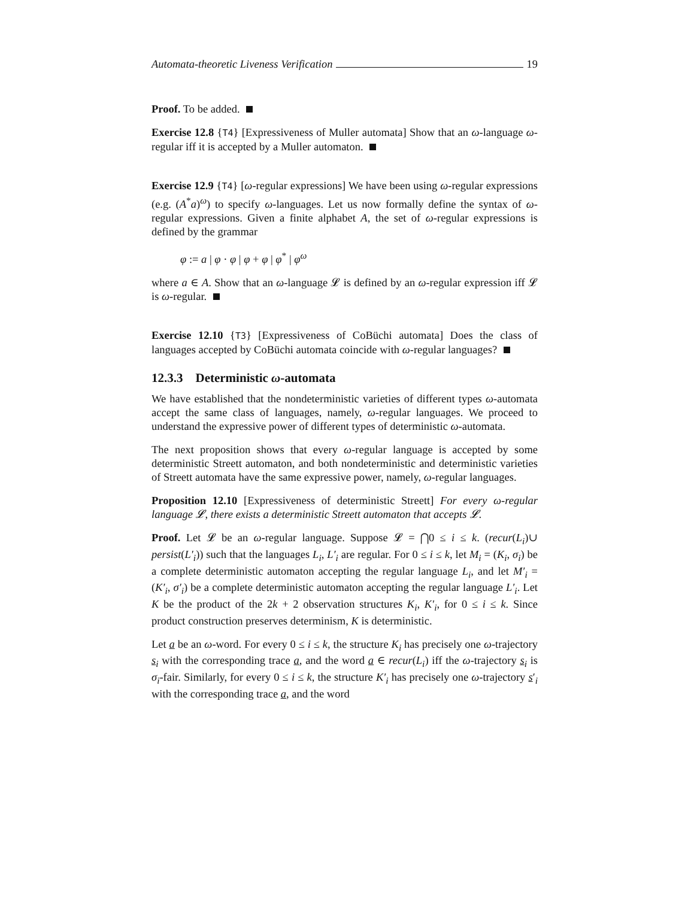Automata-theoretic Liveness Verification 19
Proof. To be added.
Exercise 12.8 {T4} [Expressiveness of Muller automata] Show that an ω-language ω-regular iff it is accepted by a Muller automaton.
Exercise 12.9 {T4} [ω-regular expressions] We have been using ω-regular expressions (e.g. (A<sup>*</sup>a)<sup>ω</sup>) to specify ω-languages. Let us now formally define the syntax of ω-regular expressions. Given a finite alphabet A, the set of ω-regular expressions is defined by the grammar
φ := a | φ · φ | φ + φ | φ<sup>*</sup> | φ<sup>ω</sup>
where a ∈ A. Show that an ω-language 𝓛 is defined by an ω-regular expression iff 𝓛 is ω-regular.
Exercise 12.10 {T3} [Expressiveness of CoBüchi automata] Does the class of languages accepted by CoBüchi automata coincide with ω-regular languages?
12.3.3 Deterministic ω-automata
We have established that the nondeterministic varieties of different types ω-automata accept the same class of languages, namely, ω-regular languages. We proceed to understand the expressive power of different types of deterministic ω-automata.
The next proposition shows that every ω-regular language is accepted by some deterministic Streett automaton, and both nondeterministic and deterministic varieties of Streett automata have the same expressive power, namely, ω-regular languages.
Proposition 12.10 [Expressiveness of deterministic Streett] For every ω-regular language 𝓛, there exists a deterministic Streett automaton that accepts 𝓛.
Proof. Let 𝓛 be an ω-regular language. Suppose 𝓛 = ⋂0 ≤ i ≤ k. (recur(L<sub>i</sub>)∪ persist(L′<sub>i</sub>)) such that the languages L<sub>i</sub>, L′<sub>i</sub> are regular. For 0 ≤ i ≤ k, let M<sub>i</sub> = (K<sub>i</sub>, σ<sub>i</sub>) be a complete deterministic automaton accepting the regular language L<sub>i</sub>, and let M′<sub>i</sub> = (K′<sub>i</sub>, σ′<sub>i</sub>) be a complete deterministic automaton accepting the regular language L′<sub>i</sub>. Let K be the product of the 2k + 2 observation structures K<sub>i</sub>, K′<sub>i</sub>, for 0 ≤ i ≤ k. Since product construction preserves determinism, K is deterministic.
Let a be an ω-word. For every 0 ≤ i ≤ k, the structure K<sub>i</sub> has precisely one ω-trajectory s<sub>i</sub> with the corresponding trace a, and the word a ∈ recur(L<sub>i</sub>) iff the ω-trajectory s<sub>i</sub> is σ<sub>i</sub>-fair. Similarly, for every 0 ≤ i ≤ k, the structure K′<sub>i</sub> has precisely one ω-trajectory s′<sub>i</sub> with the corresponding trace a, and the word